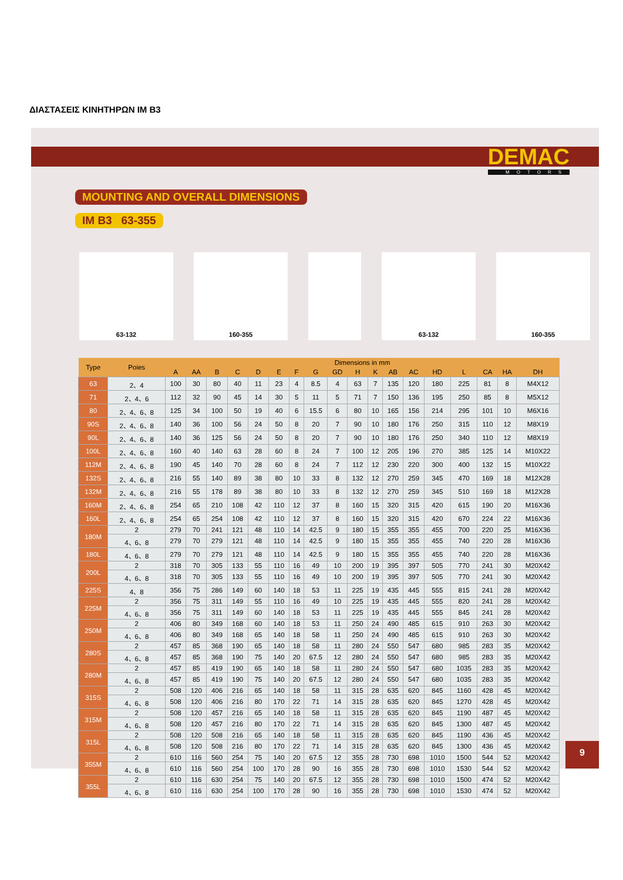ΔΙΑΣΤΑΣΕΙΣ ΚΙΝΗΤΗΡΩΝ IM B3
DEMAC
MOTORS
MOUNTING AND OVERALL DIMENSIONS
IM B3 63-355
63-132 160-355 63-132 160-355
| Type | Poies | Dimensions in mm | | | | | | | | | | | | | | | | | |
| --- | --- | --- | --- | --- | --- | --- | --- | --- | --- | --- | --- | --- | --- | --- | --- | --- | --- | --- | --- |
| | | A | AA | B | C | D | E | F | G | GD | H | K | AB | AC | HD | L | CA | HA | DH |
| 63 | 2、4 | 100 | 30 | 80 | 40 | 11 | 23 | 4 | 8.5 | 4 | 63 | 7 | 135 | 120 | 180 | 225 | 81 | 8 | M4X12 |
| 71 | 2、4、6 | 112 | 32 | 90 | 45 | 14 | 30 | 5 | 11 | 5 | 71 | 7 | 150 | 136 | 195 | 250 | 85 | 8 | M5X12 |
| 80 | 2、4、6、8 | 125 | 34 | 100 | 50 | 19 | 40 | 6 | 15.5 | 6 | 80 | 10 | 165 | 156 | 214 | 295 | 101 | 10 | M6X16 |
| 90S | 2、4、6、8 | 140 | 36 | 100 | 56 | 24 | 50 | 8 | 20 | 7 | 90 | 10 | 180 | 176 | 250 | 315 | 110 | 12 | M8X19 |
| 90L | 2、4、6、8 | 140 | 36 | 125 | 56 | 24 | 50 | 8 | 20 | 7 | 90 | 10 | 180 | 176 | 250 | 340 | 110 | 12 | M8X19 |
| 100L | 2、4、6、8 | 160 | 40 | 140 | 63 | 28 | 60 | 8 | 24 | 7 | 100 | 12 | 205 | 196 | 270 | 385 | 125 | 14 | M10X22 |
| 112M | 2、4、6、8 | 190 | 45 | 140 | 70 | 28 | 60 | 8 | 24 | 7 | 112 | 12 | 230 | 220 | 300 | 400 | 132 | 15 | M10X22 |
| 132S | 2、4、6、8 | 216 | 55 | 140 | 89 | 38 | 80 | 10 | 33 | 8 | 132 | 12 | 270 | 259 | 345 | 470 | 169 | 18 | M12X28 |
| 132M | 2、4、6、8 | 216 | 55 | 178 | 89 | 38 | 80 | 10 | 33 | 8 | 132 | 12 | 270 | 259 | 345 | 510 | 169 | 18 | M12X28 |
| 160M | 2、4、6、8 | 254 | 65 | 210 | 108 | 42 | 110 | 12 | 37 | 8 | 160 | 15 | 320 | 315 | 420 | 615 | 190 | 20 | M16X36 |
| 160L | 2、4、6、8 | 254 | 65 | 254 | 108 | 42 | 110 | 12 | 37 | 8 | 160 | 15 | 320 | 315 | 420 | 670 | 224 | 22 | M16X36 |
| 180M | 2 | 279 | 70 | 241 | 121 | 48 | 110 | 14 | 42.5 | 9 | 180 | 15 | 355 | 355 | 455 | 700 | 220 | 25 | M16X36 |
| | 4、6、8 | 279 | 70 | 279 | 121 | 48 | 110 | 14 | 42.5 | 9 | 180 | 15 | 355 | 355 | 455 | 740 | 220 | 28 | M16X36 |
| 180L | 4、6、8 | 279 | 70 | 279 | 121 | 48 | 110 | 14 | 42.5 | 9 | 180 | 15 | 355 | 355 | 455 | 740 | 220 | 28 | M16X36 |
| 200L | 2 | 318 | 70 | 305 | 133 | 55 | 110 | 16 | 49 | 10 | 200 | 19 | 395 | 397 | 505 | 770 | 241 | 30 | M20X42 |
| | 4、6、8 | 318 | 70 | 305 | 133 | 55 | 110 | 16 | 49 | 10 | 200 | 19 | 395 | 397 | 505 | 770 | 241 | 30 | M20X42 |
| 225S | 4、8 | 356 | 75 | 286 | 149 | 60 | 140 | 18 | 53 | 11 | 225 | 19 | 435 | 445 | 555 | 815 | 241 | 28 | M20X42 |
| 225M | 2 | 356 | 75 | 311 | 149 | 55 | 110 | 16 | 49 | 10 | 225 | 19 | 435 | 445 | 555 | 820 | 241 | 28 | M20X42 |
| | 4、6、8 | 356 | 75 | 311 | 149 | 60 | 140 | 18 | 53 | 11 | 225 | 19 | 435 | 445 | 555 | 845 | 241 | 28 | M20X42 |
| 250M | 2 | 406 | 80 | 349 | 168 | 60 | 140 | 18 | 53 | 11 | 250 | 24 | 490 | 485 | 615 | 910 | 263 | 30 | M20X42 |
| | 4、6、8 | 406 | 80 | 349 | 168 | 65 | 140 | 18 | 58 | 11 | 250 | 24 | 490 | 485 | 615 | 910 | 263 | 30 | M20X42 |
| 280S | 2 | 457 | 85 | 368 | 190 | 65 | 140 | 18 | 58 | 11 | 280 | 24 | 550 | 547 | 680 | 985 | 283 | 35 | M20X42 |
| | 4、6、8 | 457 | 85 | 368 | 190 | 75 | 140 | 20 | 67.5 | 12 | 280 | 24 | 550 | 547 | 680 | 985 | 283 | 35 | M20X42 |
| 280M | 2 | 457 | 85 | 419 | 190 | 65 | 140 | 18 | 58 | 11 | 280 | 24 | 550 | 547 | 680 | 1035 | 283 | 35 | M20X42 |
| | 4、6、8 | 457 | 85 | 419 | 190 | 75 | 140 | 20 | 67.5 | 12 | 280 | 24 | 550 | 547 | 680 | 1035 | 283 | 35 | M20X42 |
| 315S | 2 | 508 | 120 | 406 | 216 | 65 | 140 | 18 | 58 | 11 | 315 | 28 | 635 | 620 | 845 | 1160 | 428 | 45 | M20X42 |
| | 4、6、8 | 508 | 120 | 406 | 216 | 80 | 170 | 22 | 71 | 14 | 315 | 28 | 635 | 620 | 845 | 1270 | 428 | 45 | M20X42 |
| 315M | 2 | 508 | 120 | 457 | 216 | 65 | 140 | 18 | 58 | 11 | 315 | 28 | 635 | 620 | 845 | 1190 | 487 | 45 | M20X42 |
| | 4、6、8 | 508 | 120 | 457 | 216 | 80 | 170 | 22 | 71 | 14 | 315 | 28 | 635 | 620 | 845 | 1300 | 487 | 45 | M20X42 |
| 315L | 2 | 508 | 120 | 508 | 216 | 65 | 140 | 18 | 58 | 11 | 315 | 28 | 635 | 620 | 845 | 1190 | 436 | 45 | M20X42 |
| | 4、6、8 | 508 | 120 | 508 | 216 | 80 | 170 | 22 | 71 | 14 | 315 | 28 | 635 | 620 | 845 | 1300 | 436 | 45 | M20X42 |
| 355M | 2 | 610 | 116 | 560 | 254 | 75 | 140 | 20 | 67.5 | 12 | 355 | 28 | 730 | 698 | 1010 | 1500 | 544 | 52 | M20X42 |
| | 4、6、8 | 610 | 116 | 560 | 254 | 100 | 170 | 28 | 90 | 16 | 355 | 28 | 730 | 698 | 1010 | 1530 | 544 | 52 | M20X42 |
| 355L | 2 | 610 | 116 | 630 | 254 | 75 | 140 | 20 | 67.5 | 12 | 355 | 28 | 730 | 698 | 1010 | 1500 | 474 | 52 | M20X42 |
| | 4、6、8 | 610 | 116 | 630 | 254 | 100 | 170 | 28 | 90 | 16 | 355 | 28 | 730 | 698 | 1010 | 1530 | 474 | 52 | M20X42 |
9